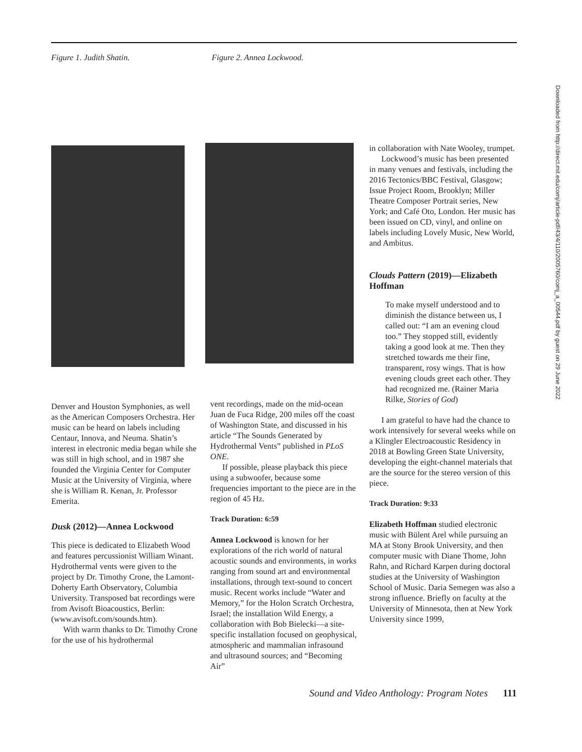Figure 1. Judith Shatin. Figure 2. Annea Lockwood.
Denver and Houston Symphonies, as well as the American Composers Orchestra. Her music can be heard on labels including Centaur, Innova, and Neuma. Shatin’s interest in electronic media began while she was still in high school, and in 1987 she founded the Virginia Center for Computer Music at the University of Virginia, where she is William R. Kenan, Jr. Professor Emerita.
Dusk (2012)—Annea Lockwood
This piece is dedicated to Elizabeth Wood and features percussionist William Winant. Hydrothermal vents were given to the project by Dr. Timothy Crone, the Lamont-Doherty Earth Observatory, Columbia University. Transposed bat recordings were from Avisoft Bioacoustics, Berlin: (www.avisoft.com/sounds.htm).
With warm thanks to Dr. Timothy Crone for the use of his hydrothermal
vent recordings, made on the mid-ocean Juan de Fuca Ridge, 200 miles off the coast of Washington State, and discussed in his article “The Sounds Generated by Hydrothermal Vents” published in PLoS ONE.
If possible, please playback this piece using a subwoofer, because some frequencies important to the piece are in the region of 45 Hz.
Track Duration: 6:59
Annea Lockwood is known for her explorations of the rich world of natural acoustic sounds and environments, in works ranging from sound art and environmental installations, through text-sound to concert music. Recent works include “Water and Memory,” for the Holon Scratch Orchestra, Israel; the installation Wild Energy, a collaboration with Bob Bielecki—a site-specific installation focused on geophysical, atmospheric and mammalian infrasound and ultrasound sources; and “Becoming Air”
in collaboration with Nate Wooley, trumpet.
Lockwood’s music has been presented in many venues and festivals, including the 2016 Tectonics/BBC Festival, Glasgow; Issue Project Room, Brooklyn; Miller Theatre Composer Portrait series, New York; and Café Oto, London. Her music has been issued on CD, vinyl, and online on labels including Lovely Music, New World, and Ambitus.
Clouds Pattern (2019)—Elizabeth Hoffman
To make myself understood and to diminish the distance between us, I called out: “I am an evening cloud too.” They stopped still, evidently taking a good look at me. Then they stretched towards me their fine, transparent, rosy wings. That is how evening clouds greet each other. They had recognized me. (Rainer Maria Rilke, Stories of God)
I am grateful to have had the chance to work intensively for several weeks while on a Klingler Electroacoustic Residency in 2018 at Bowling Green State University, developing the eight-channel materials that are the source for the stereo version of this piece.
Track Duration: 9:33
Elizabeth Hoffman studied electronic music with Bülent Arel while pursuing an MA at Stony Brook University, and then computer music with Diane Thome, John Rahn, and Richard Karpen during doctoral studies at the University of Washington School of Music. Daria Semegen was also a strong influence. Briefly on faculty at the University of Minnesota, then at New York University since 1999,
Downloaded from http://direct.mit.edu/comj/article-pdf/43/4/110/2005760/comj_a_00544.pdf by guest on 29 June 2022
Sound and Video Anthology: Program Notes 111